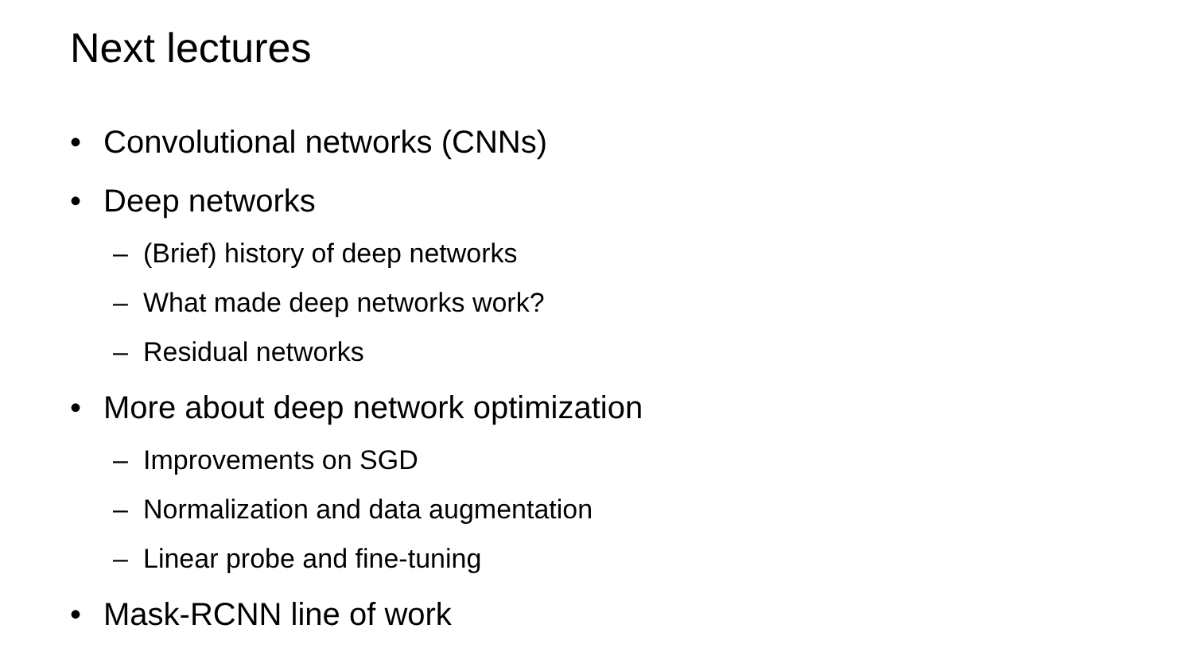Next lectures
• Convolutional networks (CNNs)
• Deep networks
– (Brief) history of deep networks
– What made deep networks work?
– Residual networks
• More about deep network optimization
– Improvements on SGD
– Normalization and data augmentation
– Linear probe and fine-tuning
• Mask-RCNN line of work